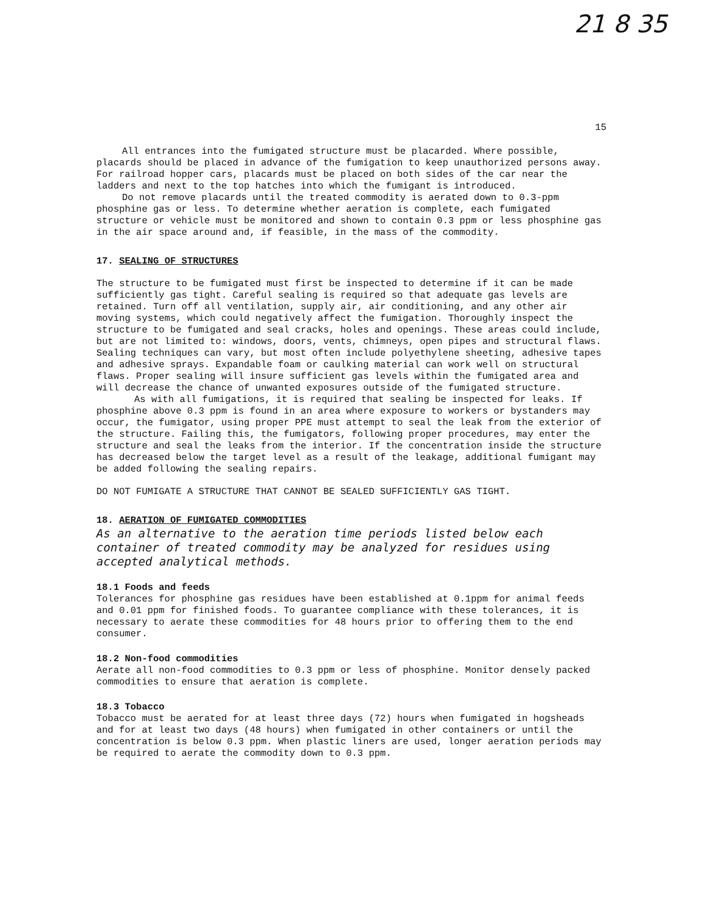21 8 35
15
All entrances into the fumigated structure must be placarded. Where possible, placards should be placed in advance of the fumigation to keep unauthorized persons away. For railroad hopper cars, placards must be placed on both sides of the car near the ladders and next to the top hatches into which the fumigant is introduced.
Do not remove placards until the treated commodity is aerated down to 0.3-ppm phosphine gas or less. To determine whether aeration is complete, each fumigated structure or vehicle must be monitored and shown to contain 0.3 ppm or less phosphine gas in the air space around and, if feasible, in the mass of the commodity.
17. SEALING OF STRUCTURES
The structure to be fumigated must first be inspected to determine if it can be made sufficiently gas tight. Careful sealing is required so that adequate gas levels are retained. Turn off all ventilation, supply air, air conditioning, and any other air moving systems, which could negatively affect the fumigation. Thoroughly inspect the structure to be fumigated and seal cracks, holes and openings. These areas could include, but are not limited to: windows, doors, vents, chimneys, open pipes and structural flaws. Sealing techniques can vary, but most often include polyethylene sheeting, adhesive tapes and adhesive sprays. Expandable foam or caulking material can work well on structural flaws. Proper sealing will insure sufficient gas levels within the fumigated area and will decrease the chance of unwanted exposures outside of the fumigated structure.
As with all fumigations, it is required that sealing be inspected for leaks. If phosphine above 0.3 ppm is found in an area where exposure to workers or bystanders may occur, the fumigator, using proper PPE must attempt to seal the leak from the exterior of the structure. Failing this, the fumigators, following proper procedures, may enter the structure and seal the leaks from the interior. If the concentration inside the structure has decreased below the target level as a result of the leakage, additional fumigant may be added following the sealing repairs.
DO NOT FUMIGATE A STRUCTURE THAT CANNOT BE SEALED SUFFICIENTLY GAS TIGHT.
18. AERATION OF FUMIGATED COMMODITIES
As an alternative to the aeration time periods listed below each container of treated commodity may be analyzed for residues using accepted analytical methods.
18.1 Foods and feeds
Tolerances for phosphine gas residues have been established at 0.1ppm for animal feeds and 0.01 ppm for finished foods. To guarantee compliance with these tolerances, it is necessary to aerate these commodities for 48 hours prior to offering them to the end consumer.
18.2 Non-food commodities
Aerate all non-food commodities to 0.3 ppm or less of phosphine. Monitor densely packed commodities to ensure that aeration is complete.
18.3 Tobacco
Tobacco must be aerated for at least three days (72) hours when fumigated in hogsheads and for at least two days (48 hours) when fumigated in other containers or until the concentration is below 0.3 ppm. When plastic liners are used, longer aeration periods may be required to aerate the commodity down to 0.3 ppm.